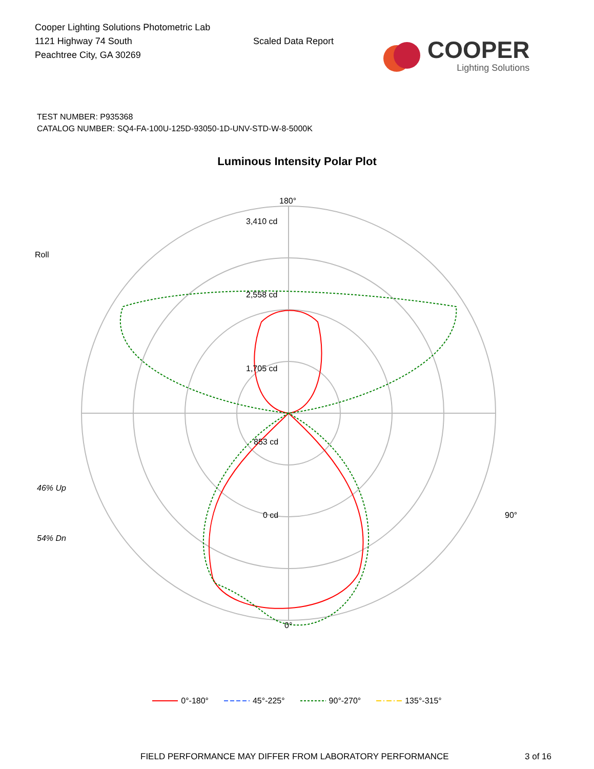Cooper Lighting Solutions Photometric Lab
1121 Highway 74 South
Peachtree City, GA 30269
Scaled Data Report
COOPER
Lighting Solutions
TEST NUMBER: P935368
CATALOG NUMBER: SQ4-FA-100U-125D-93050-1D-UNV-STD-W-8-5000K
Luminous Intensity Polar Plot
Roll
46% Up
54% Dn
180°
3,410 cd
2,558 cd
1,705 cd
853 cd
0 cd 90°
0°
0°-180° 45°-225° 90°-270° 135°-315°
FIELD PERFORMANCE MAY DIFFER FROM LABORATORY PERFORMANCE 3 of 16